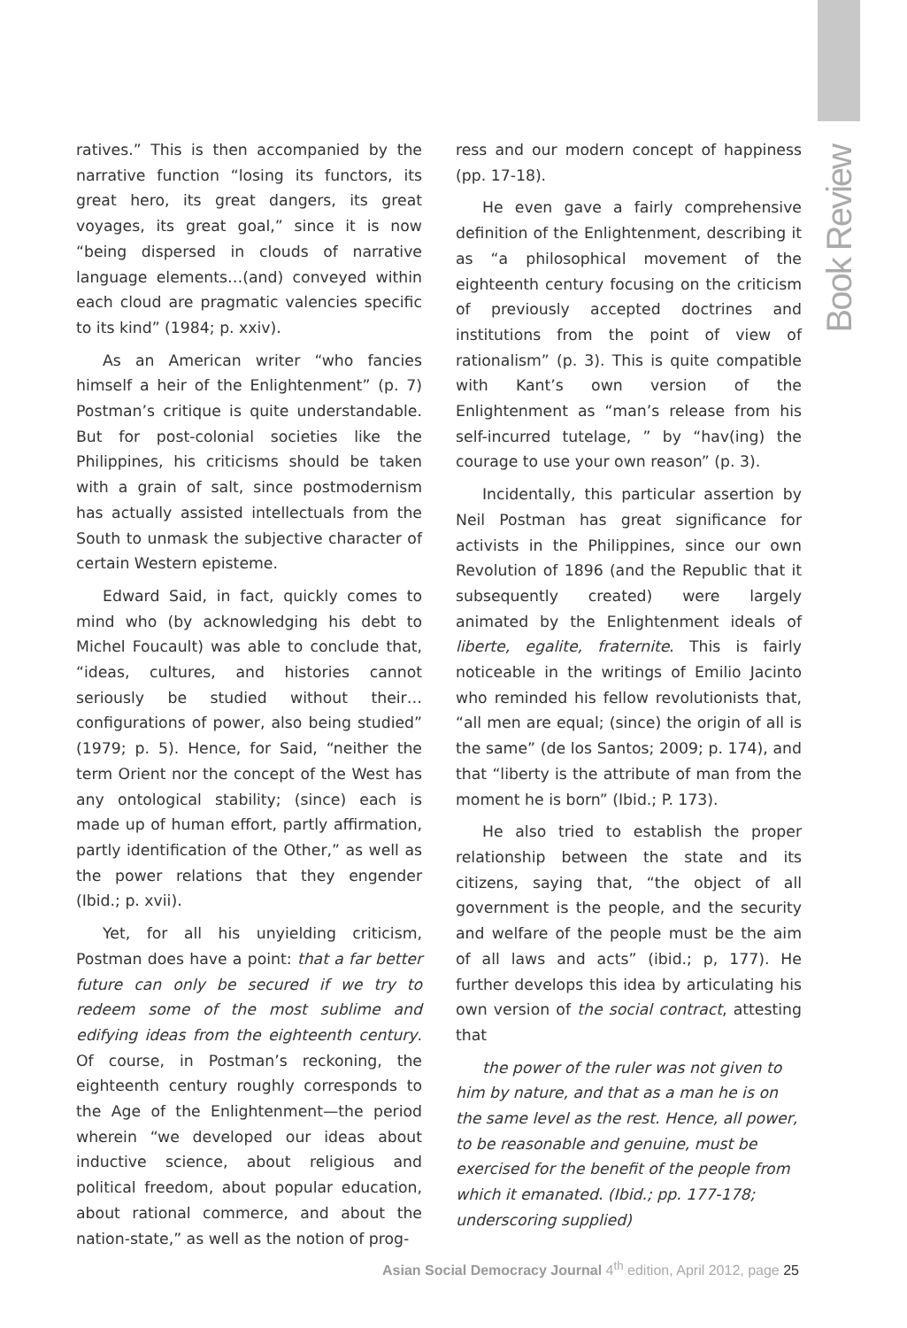Book Review
ratives.” This is then accompanied by the narrative function “losing its functors, its great hero, its great dangers, its great voyages, its great goal,” since it is now “being dispersed in clouds of narrative language elements…(and) conveyed within each cloud are pragmatic valencies specific to its kind” (1984; p. xxiv).
As an American writer “who fancies himself a heir of the Enlightenment” (p. 7) Postman’s critique is quite understandable. But for post-colonial societies like the Philippines, his criticisms should be taken with a grain of salt, since postmodernism has actually assisted intellectuals from the South to unmask the subjective character of certain Western episteme.
Edward Said, in fact, quickly comes to mind who (by acknowledging his debt to Michel Foucault) was able to conclude that, “ideas, cultures, and histories cannot seriously be studied without their…configurations of power, also being studied” (1979; p. 5). Hence, for Said, “neither the term Orient nor the concept of the West has any ontological stability; (since) each is made up of human effort, partly affirmation, partly identification of the Other,” as well as the power relations that they engender (Ibid.; p. xvii).
Yet, for all his unyielding criticism, Postman does have a point: that a far better future can only be secured if we try to redeem some of the most sublime and edifying ideas from the eighteenth century. Of course, in Postman’s reckoning, the eighteenth century roughly corresponds to the Age of the Enlightenment—the period wherein “we developed our ideas about inductive science, about religious and political freedom, about popular education, about rational commerce, and about the nation-state,” as well as the notion of prog-
ress and our modern concept of happiness (pp. 17-18).
He even gave a fairly comprehensive definition of the Enlightenment, describing it as “a philosophical movement of the eighteenth century focusing on the criticism of previously accepted doctrines and institutions from the point of view of rationalism” (p. 3). This is quite compatible with Kant’s own version of the Enlightenment as “man’s release from his self-incurred tutelage, ” by “hav(ing) the courage to use your own reason” (p. 3).
Incidentally, this particular assertion by Neil Postman has great significance for activists in the Philippines, since our own Revolution of 1896 (and the Republic that it subsequently created) were largely animated by the Enlightenment ideals of liberte, egalite, fraternite. This is fairly noticeable in the writings of Emilio Jacinto who reminded his fellow revolutionists that, “all men are equal; (since) the origin of all is the same” (de los Santos; 2009; p. 174), and that “liberty is the attribute of man from the moment he is born” (Ibid.; P. 173).
He also tried to establish the proper relationship between the state and its citizens, saying that, “the object of all government is the people, and the security and welfare of the people must be the aim of all laws and acts” (ibid.; p, 177). He further develops this idea by articulating his own version of the social contract, attesting that
the power of the ruler was not given to him by nature, and that as a man he is on the same level as the rest. Hence, all power, to be reasonable and genuine, must be exercised for the benefit of the people from which it emanated. (Ibid.; pp. 177-178; underscoring supplied)
Asian Social Democracy Journal 4<sup>th</sup> edition, April 2012, page 25